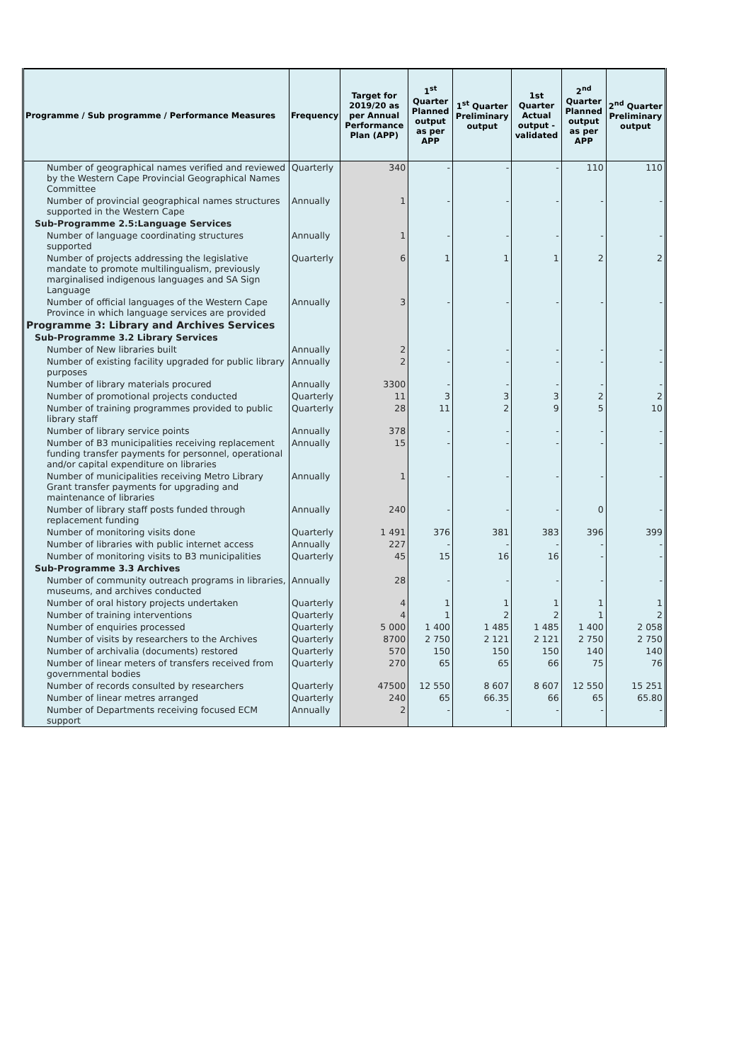| Programme / Sub programme / Performance Measures | Frequency | Target for 2019/20 as per Annual Performance Plan (APP) | 1<sup>st</sup> Quarter Planned output as per APP | 1<sup>st</sup> Quarter Preliminary output | 1st Quarter Actual output - validated | 2<sup>nd</sup> Quarter Planned output as per APP | 2<sup>nd</sup> Quarter Preliminary output |
| --- | --- | --- | --- | --- | --- | --- | --- |
| Number of geographical names verified and reviewed by the Western Cape Provincial Geographical Names Committee | Quarterly | 340 | - | - | - | 110 | 110 |
| Number of provincial geographical names structures supported in the Western Cape | Annually | 1 | - | - | - | - | - |
| Sub-Programme 2.5:Language Services | | | | | | | |
| Number of language coordinating structures supported | Annually | 1 | - | - | - | - | - |
| Number of projects addressing the legislative mandate to promote multilingualism, previously marginalised indigenous languages and SA Sign Language | Quarterly | 6 | 1 | 1 | 1 | 2 | 2 |
| Number of official languages of the Western Cape Province in which language services are provided | Annually | 3 | - | - | - | - | - |
| Programme 3: Library and Archives Services | | | | | | | |
| Sub-Programme 3.2 Library Services | | | | | | | |
| Number of New libraries built | Annually | 2 | - | - | - | - | - |
| Number of existing facility upgraded for public library purposes | Annually | 2 | - | - | - | - | - |
| Number of library materials procured | Annually | 3300 | - | - | - | - | - |
| Number of promotional projects conducted | Quarterly | 11 | 3 | 3 | 3 | 2 | 2 |
| Number of training programmes provided to public library staff | Quarterly | 28 | 11 | 2 | 9 | 5 | 10 |
| Number of library service points | Annually | 378 | - | - | - | - | - |
| Number of B3 municipalities receiving replacement funding transfer payments for personnel, operational and/or capital expenditure on libraries | Annually | 15 | - | - | - | - | - |
| Number of municipalities receiving Metro Library Grant transfer payments for upgrading and maintenance of libraries | Annually | 1 | - | - | - | - | - |
| Number of library staff posts funded through replacement funding | Annually | 240 | - | - | - | 0 | - |
| Number of monitoring visits done | Quarterly | 1 491 | 376 | 381 | 383 | 396 | 399 |
| Number of libraries with public internet access | Annually | 227 | - | - | - | - | - |
| Number of monitoring visits to B3 municipalities | Quarterly | 45 | 15 | 16 | 16 | - | - |
| Sub-Programme 3.3 Archives | | | | | | | |
| Number of community outreach programs in libraries, museums, and archives conducted | Annually | 28 | - | - | - | - | - |
| Number of oral history projects undertaken | Quarterly | 4 | 1 | 1 | 1 | 1 | 1 |
| Number of training interventions | Quarterly | 4 | 1 | 2 | 2 | 1 | 2 |
| Number of enquiries processed | Quarterly | 5 000 | 1 400 | 1 485 | 1 485 | 1 400 | 2 058 |
| Number of visits by researchers to the Archives | Quarterly | 8700 | 2 750 | 2 121 | 2 121 | 2 750 | 2 750 |
| Number of archivalia (documents) restored | Quarterly | 570 | 150 | 150 | 150 | 140 | 140 |
| Number of linear meters of transfers received from governmental bodies | Quarterly | 270 | 65 | 65 | 66 | 75 | 76 |
| Number of records consulted by researchers | Quarterly | 47500 | 12 550 | 8 607 | 8 607 | 12 550 | 15 251 |
| Number of linear metres arranged | Quarterly | 240 | 65 | 66.35 | 66 | 65 | 65.80 |
| Number of Departments receiving focused ECM support | Annually | 2 | - | - | - | - | - |